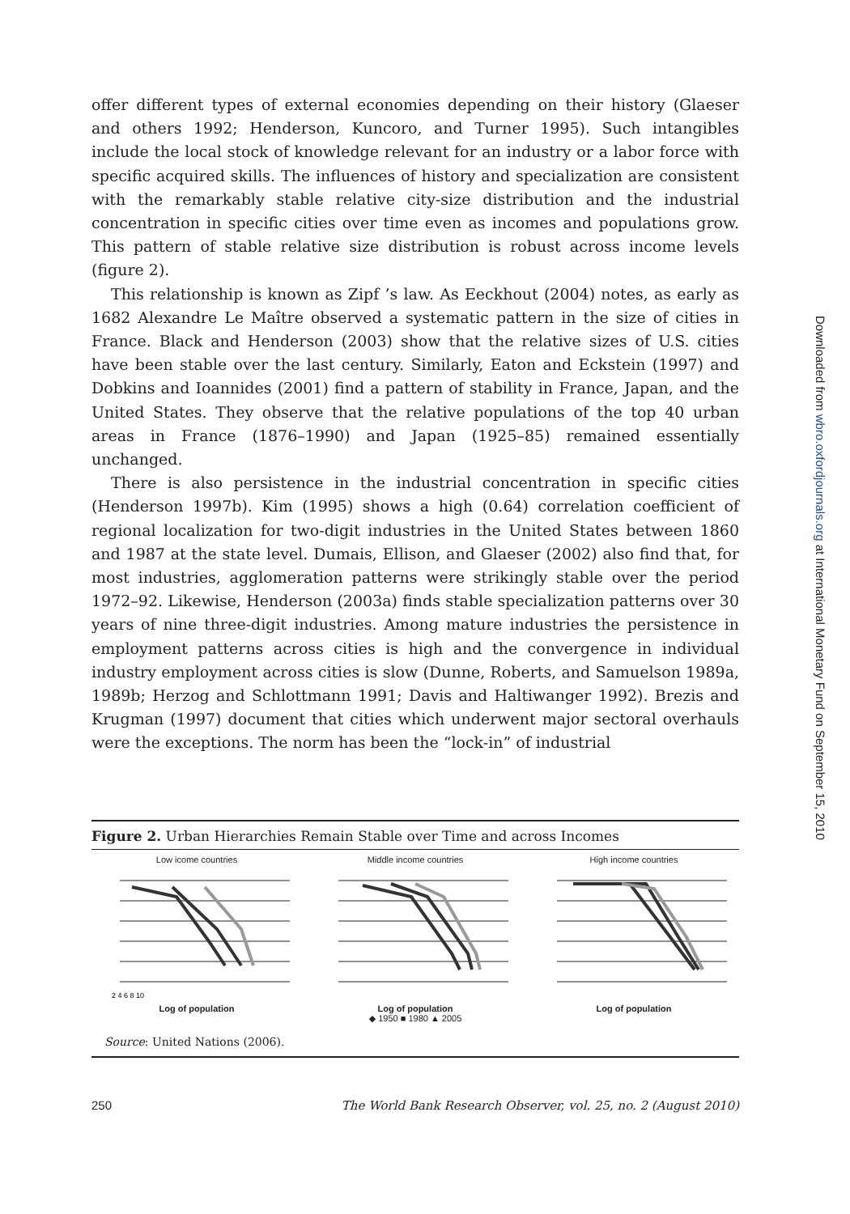offer different types of external economies depending on their history (Glaeser and others 1992; Henderson, Kuncoro, and Turner 1995). Such intangibles include the local stock of knowledge relevant for an industry or a labor force with specific acquired skills. The influences of history and specialization are consistent with the remarkably stable relative city-size distribution and the industrial concentration in specific cities over time even as incomes and populations grow. This pattern of stable relative size distribution is robust across income levels (figure 2).
This relationship is known as Zipf ’s law. As Eeckhout (2004) notes, as early as 1682 Alexandre Le Maître observed a systematic pattern in the size of cities in France. Black and Henderson (2003) show that the relative sizes of U.S. cities have been stable over the last century. Similarly, Eaton and Eckstein (1997) and Dobkins and Ioannides (2001) find a pattern of stability in France, Japan, and the United States. They observe that the relative populations of the top 40 urban areas in France (1876–1990) and Japan (1925–85) remained essentially unchanged.
There is also persistence in the industrial concentration in specific cities (Henderson 1997b). Kim (1995) shows a high (0.64) correlation coefficient of regional localization for two-digit industries in the United States between 1860 and 1987 at the state level. Dumais, Ellison, and Glaeser (2002) also find that, for most industries, agglomeration patterns were strikingly stable over the period 1972–92. Likewise, Henderson (2003a) finds stable specialization patterns over 30 years of nine three-digit industries. Among mature industries the persistence in employment patterns across cities is high and the convergence in individual industry employment across cities is slow (Dunne, Roberts, and Samuelson 1989a, 1989b; Herzog and Schlottmann 1991; Davis and Haltiwanger 1992). Brezis and Krugman (1997) document that cities which underwent major sectoral overhauls were the exceptions. The norm has been the “lock-in” of industrial
Figure 2. Urban Hierarchies Remain Stable over Time and across Incomes
Low icome countries
2 4 6 8 10
Log of population
Middle income countries
Log of population
◆ 1950 ■ 1980 ▲ 2005
High income countries
Log of population
Source: United Nations (2006).
250 The World Bank Research Observer, vol. 25, no. 2 (August 2010)
Downloaded from wbro.oxfordjournals.org at International Monetary Fund on September 15, 2010